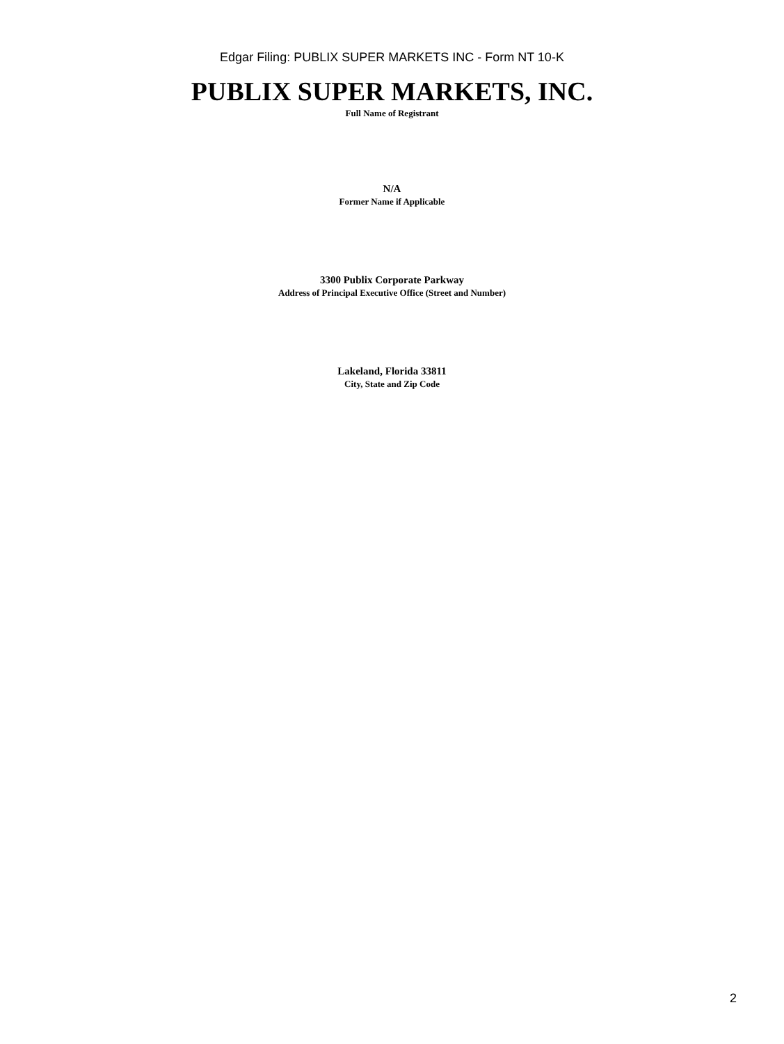Edgar Filing: PUBLIX SUPER MARKETS INC - Form NT 10-K
PUBLIX SUPER MARKETS, INC.
Full Name of Registrant
N/A
Former Name if Applicable
3300 Publix Corporate Parkway
Address of Principal Executive Office (Street and Number)
Lakeland, Florida 33811
City, State and Zip Code
2